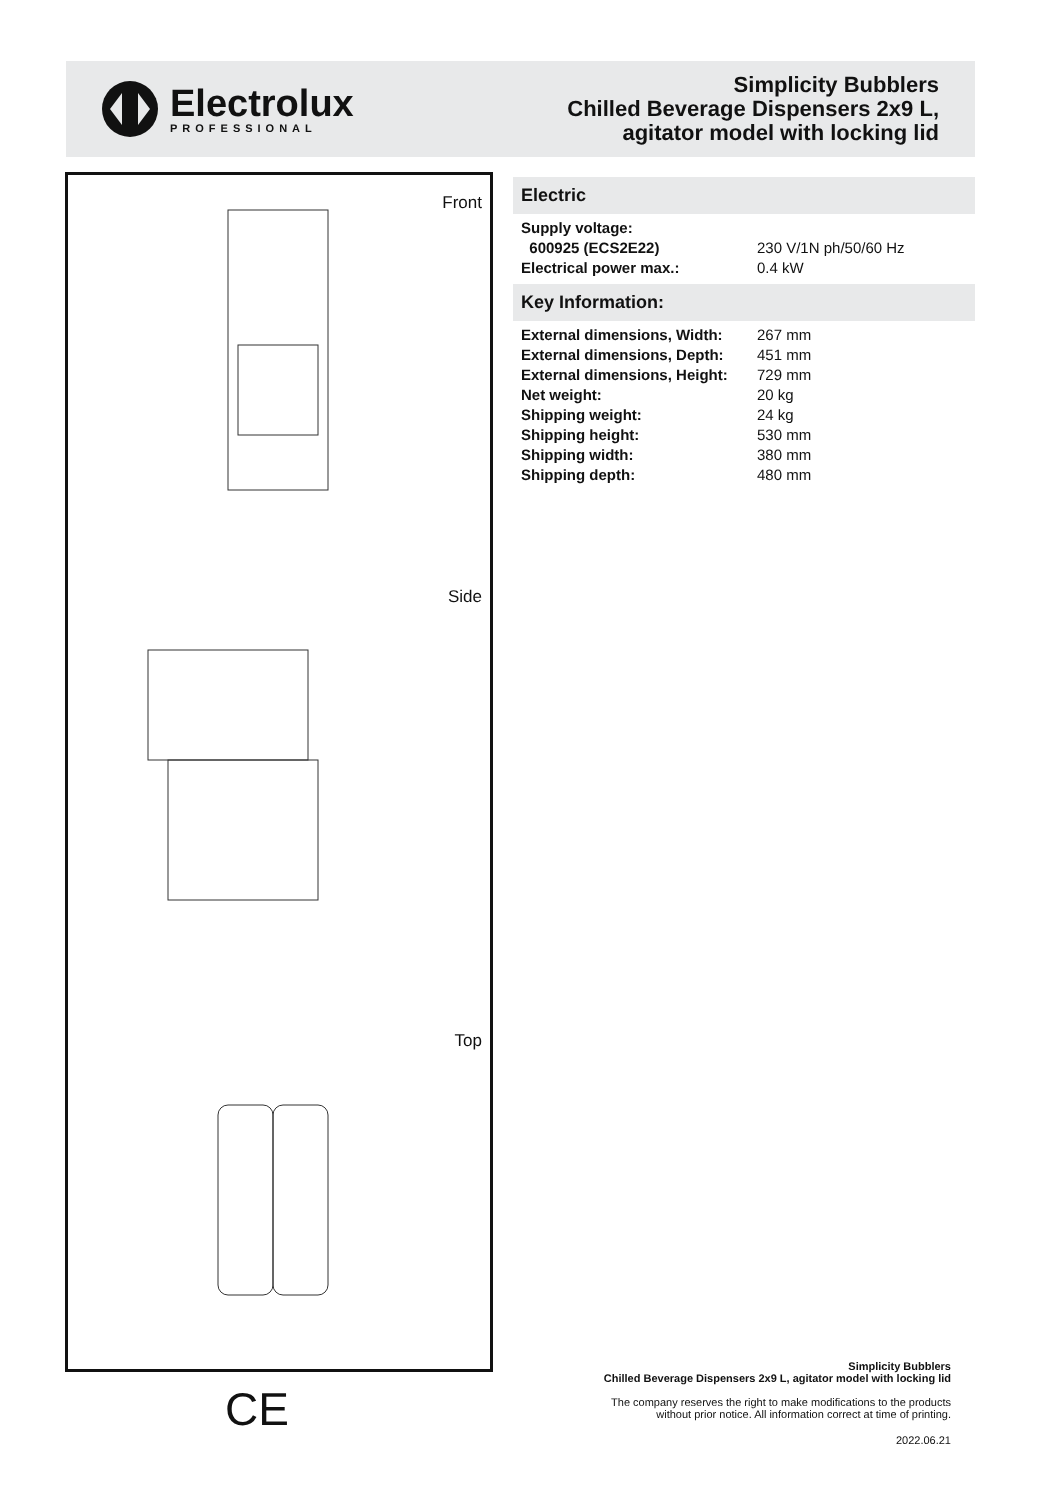Electrolux
PROFESSIONAL
Simplicity Bubblers
Chilled Beverage Dispensers 2x9 L,
agitator model with locking lid
Front
Side
Top
Electric
| Supply voltage: | |
| 600925 (ECS2E22) | 230 V/1N ph/50/60 Hz |
| Electrical power max.: | 0.4 kW |
Key Information:
| External dimensions, Width: | 267 mm |
| External dimensions, Depth: | 451 mm |
| External dimensions, Height: | 729 mm |
| Net weight: | 20 kg |
| Shipping weight: | 24 kg |
| Shipping height: | 530 mm |
| Shipping width: | 380 mm |
| Shipping depth: | 480 mm |
CE
Simplicity Bubblers
Chilled Beverage Dispensers 2x9 L, agitator model with locking lid
The company reserves the right to make modifications to the products
without prior notice. All information correct at time of printing.
2022.06.21